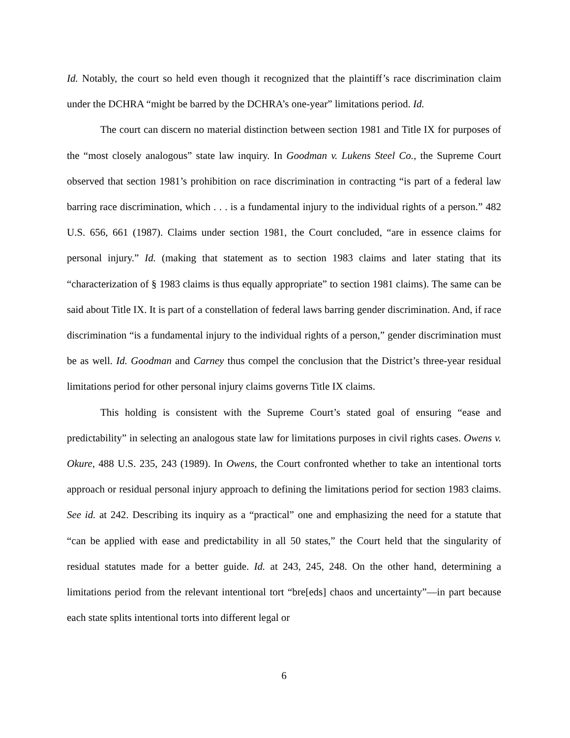Id. Notably, the court so held even though it recognized that the plaintiff’s race discrimination claim under the DCHRA “might be barred by the DCHRA’s one-year” limitations period. Id.
The court can discern no material distinction between section 1981 and Title IX for purposes of the “most closely analogous” state law inquiry. In Goodman v. Lukens Steel Co., the Supreme Court observed that section 1981’s prohibition on race discrimination in contracting “is part of a federal law barring race discrimination, which . . . is a fundamental injury to the individual rights of a person.” 482 U.S. 656, 661 (1987). Claims under section 1981, the Court concluded, “are in essence claims for personal injury.” Id. (making that statement as to section 1983 claims and later stating that its “characterization of § 1983 claims is thus equally appropriate” to section 1981 claims). The same can be said about Title IX. It is part of a constellation of federal laws barring gender discrimination. And, if race discrimination “is a fundamental injury to the individual rights of a person,” gender discrimination must be as well. Id. Goodman and Carney thus compel the conclusion that the District’s three-year residual limitations period for other personal injury claims governs Title IX claims.
This holding is consistent with the Supreme Court’s stated goal of ensuring “ease and predictability” in selecting an analogous state law for limitations purposes in civil rights cases. Owens v. Okure, 488 U.S. 235, 243 (1989). In Owens, the Court confronted whether to take an intentional torts approach or residual personal injury approach to defining the limitations period for section 1983 claims. See id. at 242. Describing its inquiry as a “practical” one and emphasizing the need for a statute that “can be applied with ease and predictability in all 50 states,” the Court held that the singularity of residual statutes made for a better guide. Id. at 243, 245, 248. On the other hand, determining a limitations period from the relevant intentional tort “bre[eds] chaos and uncertainty”—in part because each state splits intentional torts into different legal or
6